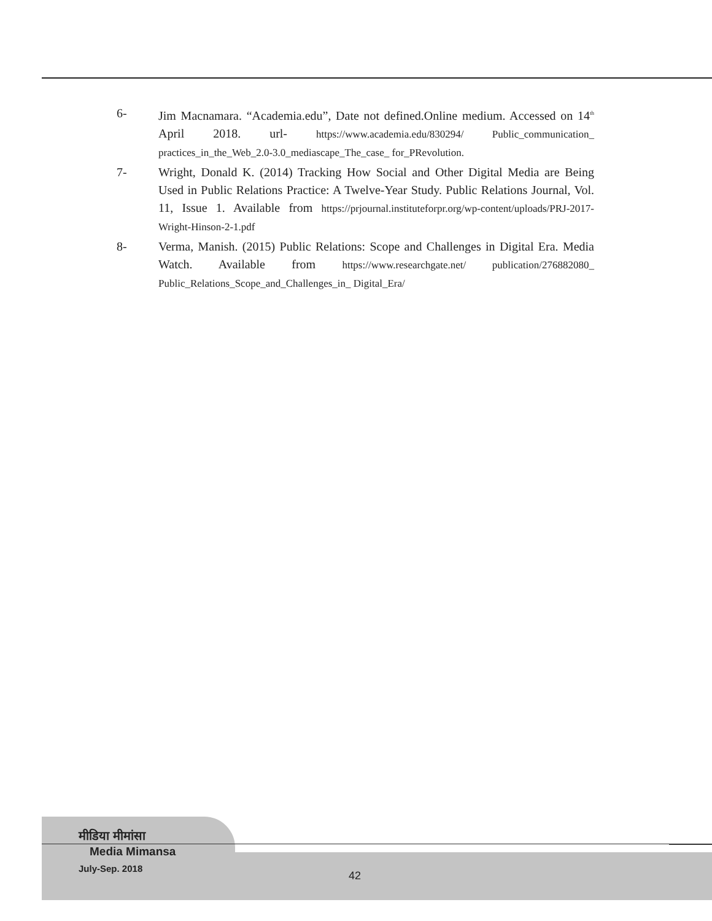6- Jim Macnamara. “Academia.edu”, Date not defined.Online medium. Accessed on 14<sup>th</sup> April 2018. url- https://www.academia.edu/830294/ Public_communication_ practices_in_the_Web_2.0-3.0_mediascape_The_case_ for_PRevolution.
7- Wright, Donald K. (2014) Tracking How Social and Other Digital Media are Being Used in Public Relations Practice: A Twelve-Year Study. Public Relations Journal, Vol. 11, Issue 1. Available from https://prjournal.instituteforpr.org/wp-content/uploads/PRJ-2017-Wright-Hinson-2-1.pdf
8- Verma, Manish. (2015) Public Relations: Scope and Challenges in Digital Era. Media Watch. Available from https://www.researchgate.net/ publication/276882080_ Public_Relations_Scope_and_Challenges_in_ Digital_Era/
मीडिया मीमांसा
Media Mimansa
July-Sep. 2018
42